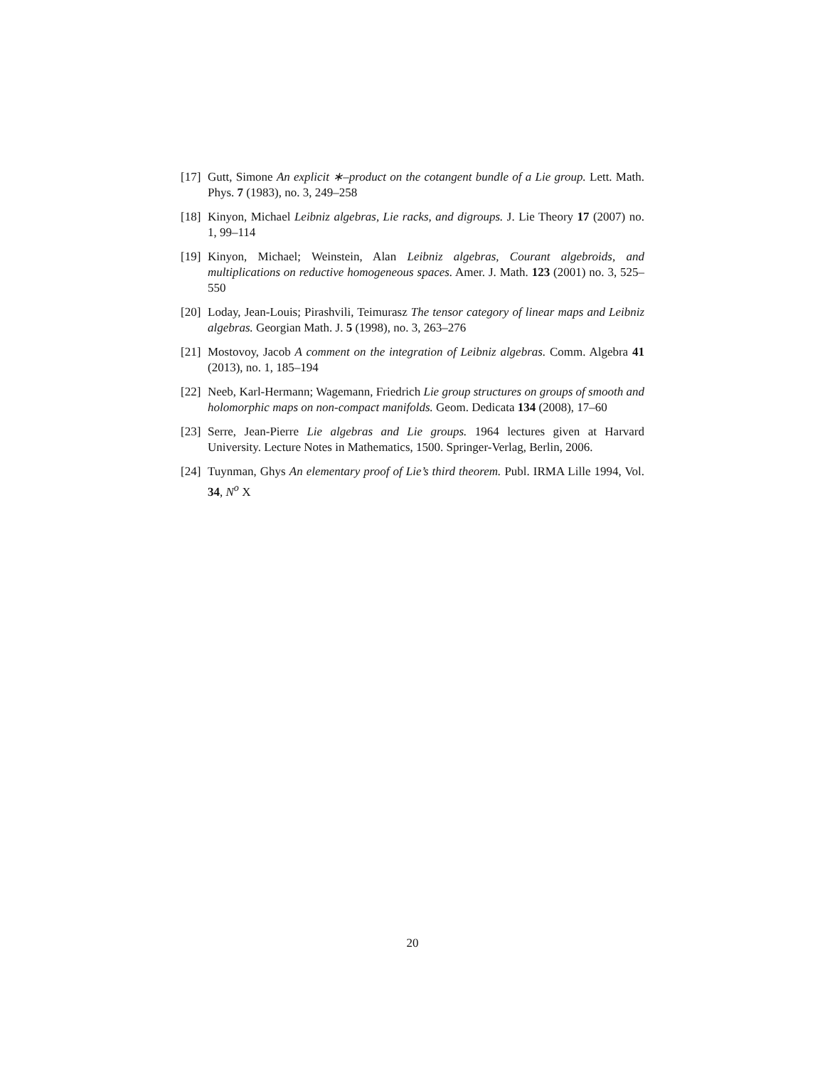[17]
Gutt, Simone An explicit ∗–product on the cotangent bundle of a Lie group. Lett. Math. Phys. 7 (1983), no. 3, 249–258
[18]
Kinyon, Michael Leibniz algebras, Lie racks, and digroups. J. Lie Theory 17 (2007) no. 1, 99–114
[19]
Kinyon, Michael; Weinstein, Alan Leibniz algebras, Courant algebroids, and multiplications on reductive homogeneous spaces. Amer. J. Math. 123 (2001) no. 3, 525–550
[20]
Loday, Jean-Louis; Pirashvili, Teimurasz The tensor category of linear maps and Leibniz algebras. Georgian Math. J. 5 (1998), no. 3, 263–276
[21]
Mostovoy, Jacob A comment on the integration of Leibniz algebras. Comm. Algebra 41 (2013), no. 1, 185–194
[22]
Neeb, Karl-Hermann; Wagemann, Friedrich Lie group structures on groups of smooth and holomorphic maps on non-compact manifolds. Geom. Dedicata 134 (2008), 17–60
[23]
Serre, Jean-Pierre Lie algebras and Lie groups. 1964 lectures given at Harvard University. Lecture Notes in Mathematics, 1500. Springer-Verlag, Berlin, 2006.
[24]
Tuynman, Ghys An elementary proof of Lie’s third theorem. Publ. IRMA Lille 1994, Vol. 34, N<sup>o</sup> X
20